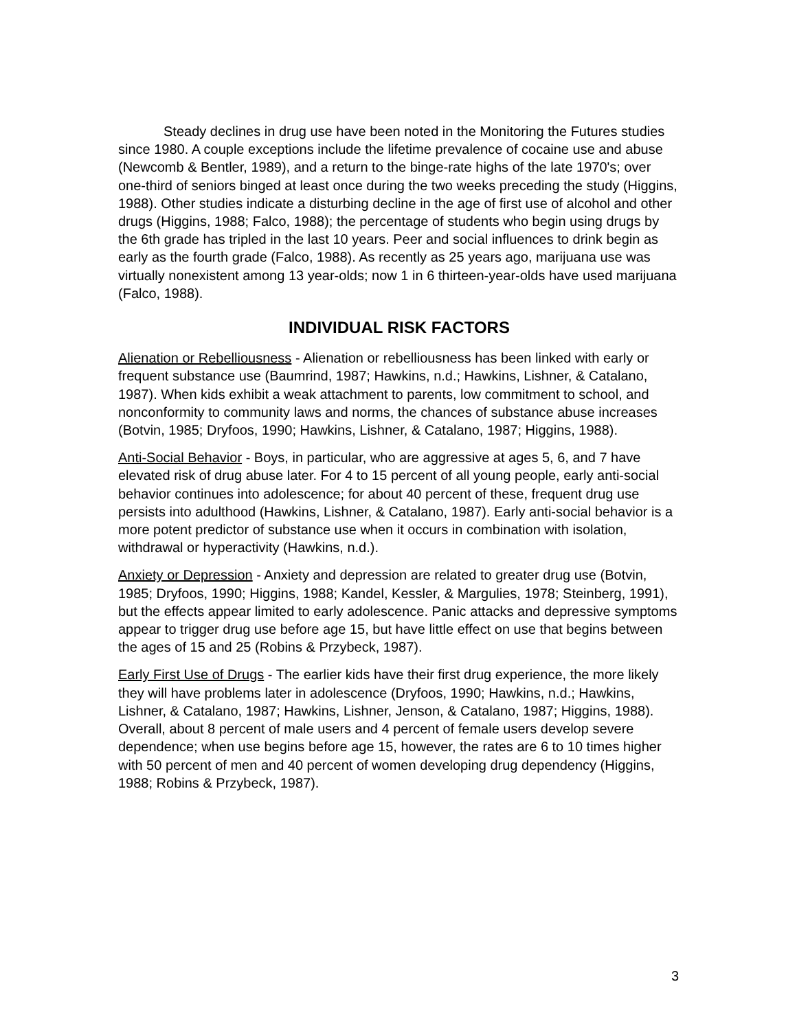Steady declines in drug use have been noted in the Monitoring the Futures studies since 1980. A couple exceptions include the lifetime prevalence of cocaine use and abuse (Newcomb & Bentler, 1989), and a return to the binge-rate highs of the late 1970's; over one-third of seniors binged at least once during the two weeks preceding the study (Higgins, 1988). Other studies indicate a disturbing decline in the age of first use of alcohol and other drugs (Higgins, 1988; Falco, 1988); the percentage of students who begin using drugs by the 6th grade has tripled in the last 10 years. Peer and social influences to drink begin as early as the fourth grade (Falco, 1988). As recently as 25 years ago, marijuana use was virtually nonexistent among 13 year-olds; now 1 in 6 thirteen-year-olds have used marijuana (Falco, 1988).
INDIVIDUAL RISK FACTORS
Alienation or Rebelliousness - Alienation or rebelliousness has been linked with early or frequent substance use (Baumrind, 1987; Hawkins, n.d.; Hawkins, Lishner, & Catalano, 1987). When kids exhibit a weak attachment to parents, low commitment to school, and nonconformity to community laws and norms, the chances of substance abuse increases (Botvin, 1985; Dryfoos, 1990; Hawkins, Lishner, & Catalano, 1987; Higgins, 1988).
Anti-Social Behavior - Boys, in particular, who are aggressive at ages 5, 6, and 7 have elevated risk of drug abuse later. For 4 to 15 percent of all young people, early anti-social behavior continues into adolescence; for about 40 percent of these, frequent drug use persists into adulthood (Hawkins, Lishner, & Catalano, 1987). Early anti-social behavior is a more potent predictor of substance use when it occurs in combination with isolation, withdrawal or hyperactivity (Hawkins, n.d.).
Anxiety or Depression - Anxiety and depression are related to greater drug use (Botvin, 1985; Dryfoos, 1990; Higgins, 1988; Kandel, Kessler, & Margulies, 1978; Steinberg, 1991), but the effects appear limited to early adolescence. Panic attacks and depressive symptoms appear to trigger drug use before age 15, but have little effect on use that begins between the ages of 15 and 25 (Robins & Przybeck, 1987).
Early First Use of Drugs - The earlier kids have their first drug experience, the more likely they will have problems later in adolescence (Dryfoos, 1990; Hawkins, n.d.; Hawkins, Lishner, & Catalano, 1987; Hawkins, Lishner, Jenson, & Catalano, 1987; Higgins, 1988). Overall, about 8 percent of male users and 4 percent of female users develop severe dependence; when use begins before age 15, however, the rates are 6 to 10 times higher with 50 percent of men and 40 percent of women developing drug dependency (Higgins, 1988; Robins & Przybeck, 1987).
3